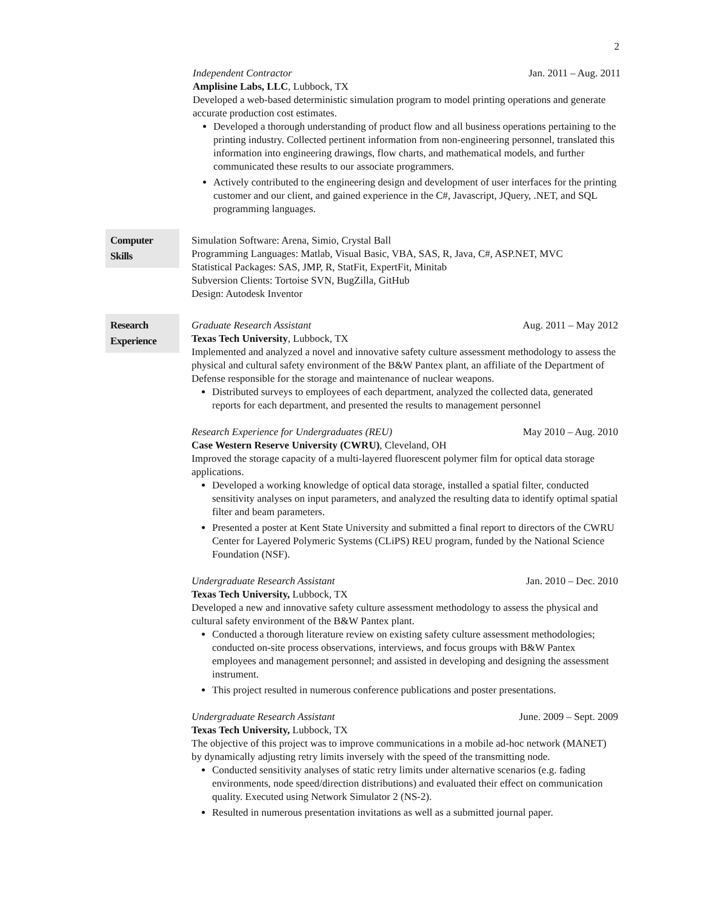2
Independent Contractor Jan. 2011 – Aug. 2011
Amplisine Labs, LLC, Lubbock, TX
Developed a web-based deterministic simulation program to model printing operations and generate accurate production cost estimates.
Developed a thorough understanding of product flow and all business operations pertaining to the printing industry. Collected pertinent information from non-engineering personnel, translated this information into engineering drawings, flow charts, and mathematical models, and further communicated these results to our associate programmers.
Actively contributed to the engineering design and development of user interfaces for the printing customer and our client, and gained experience in the C#, Javascript, JQuery, .NET, and SQL programming languages.
Computer
Skills
Simulation Software: Arena, Simio, Crystal Ball
Programming Languages: Matlab, Visual Basic, VBA, SAS, R, Java, C#, ASP.NET, MVC
Statistical Packages: SAS, JMP, R, StatFit, ExpertFit, Minitab
Subversion Clients: Tortoise SVN, BugZilla, GitHub
Design: Autodesk Inventor
Research
Experience
Graduate Research Assistant Aug. 2011 – May 2012
Texas Tech University, Lubbock, TX
Implemented and analyzed a novel and innovative safety culture assessment methodology to assess the physical and cultural safety environment of the B&W Pantex plant, an affiliate of the Department of Defense responsible for the storage and maintenance of nuclear weapons.
Distributed surveys to employees of each department, analyzed the collected data, generated reports for each department, and presented the results to management personnel
Research Experience for Undergraduates (REU) May 2010 – Aug. 2010
Case Western Reserve University (CWRU), Cleveland, OH
Improved the storage capacity of a multi-layered fluorescent polymer film for optical data storage applications.
Developed a working knowledge of optical data storage, installed a spatial filter, conducted sensitivity analyses on input parameters, and analyzed the resulting data to identify optimal spatial filter and beam parameters.
Presented a poster at Kent State University and submitted a final report to directors of the CWRU Center for Layered Polymeric Systems (CLiPS) REU program, funded by the National Science Foundation (NSF).
Undergraduate Research Assistant Jan. 2010 – Dec. 2010
Texas Tech University, Lubbock, TX
Developed a new and innovative safety culture assessment methodology to assess the physical and cultural safety environment of the B&W Pantex plant.
Conducted a thorough literature review on existing safety culture assessment methodologies; conducted on-site process observations, interviews, and focus groups with B&W Pantex employees and management personnel; and assisted in developing and designing the assessment instrument.
This project resulted in numerous conference publications and poster presentations.
Undergraduate Research Assistant June. 2009 – Sept. 2009
Texas Tech University, Lubbock, TX
The objective of this project was to improve communications in a mobile ad-hoc network (MANET) by dynamically adjusting retry limits inversely with the speed of the transmitting node.
Conducted sensitivity analyses of static retry limits under alternative scenarios (e.g. fading environments, node speed/direction distributions) and evaluated their effect on communication quality. Executed using Network Simulator 2 (NS-2).
Resulted in numerous presentation invitations as well as a submitted journal paper.